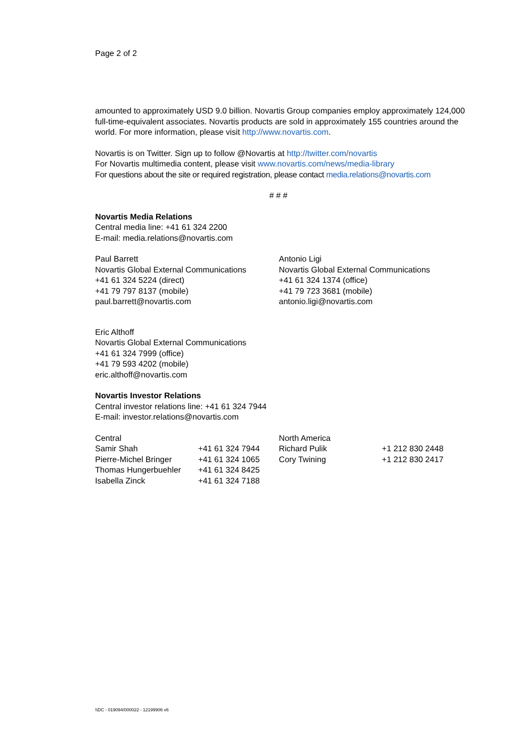Page 2 of 2
amounted to approximately USD 9.0 billion. Novartis Group companies employ approximately 124,000 full-time-equivalent associates. Novartis products are sold in approximately 155 countries around the world. For more information, please visit http://www.novartis.com.
Novartis is on Twitter. Sign up to follow @Novartis at http://twitter.com/novartis
For Novartis multimedia content, please visit www.novartis.com/news/media-library
For questions about the site or required registration, please contact media.relations@novartis.com
# # #
Novartis Media Relations
Central media line: +41 61 324 2200
E-mail: media.relations@novartis.com
Paul Barrett
Novartis Global External Communications
+41 61 324 5224 (direct)
+41 79 797 8137 (mobile)
paul.barrett@novartis.com
Antonio Ligi
Novartis Global External Communications
+41 61 324 1374 (office)
+41 79 723 3681 (mobile)
antonio.ligi@novartis.com
Eric Althoff
Novartis Global External Communications
+41 61 324 7999 (office)
+41 79 593 4202 (mobile)
eric.althoff@novartis.com
Novartis Investor Relations
Central investor relations line: +41 61 324 7944
E-mail: investor.relations@novartis.com
| Central | | North America | |
| Samir Shah | +41 61 324 7944 | Richard Pulik | +1 212 830 2448 |
| Pierre-Michel Bringer | +41 61 324 1065 | Cory Twining | +1 212 830 2417 |
| Thomas Hungerbuehler | +41 61 324 8425 | | |
| Isabella Zinck | +41 61 324 7188 | | |
\\DC - 019094/000022 - 12199906 v6